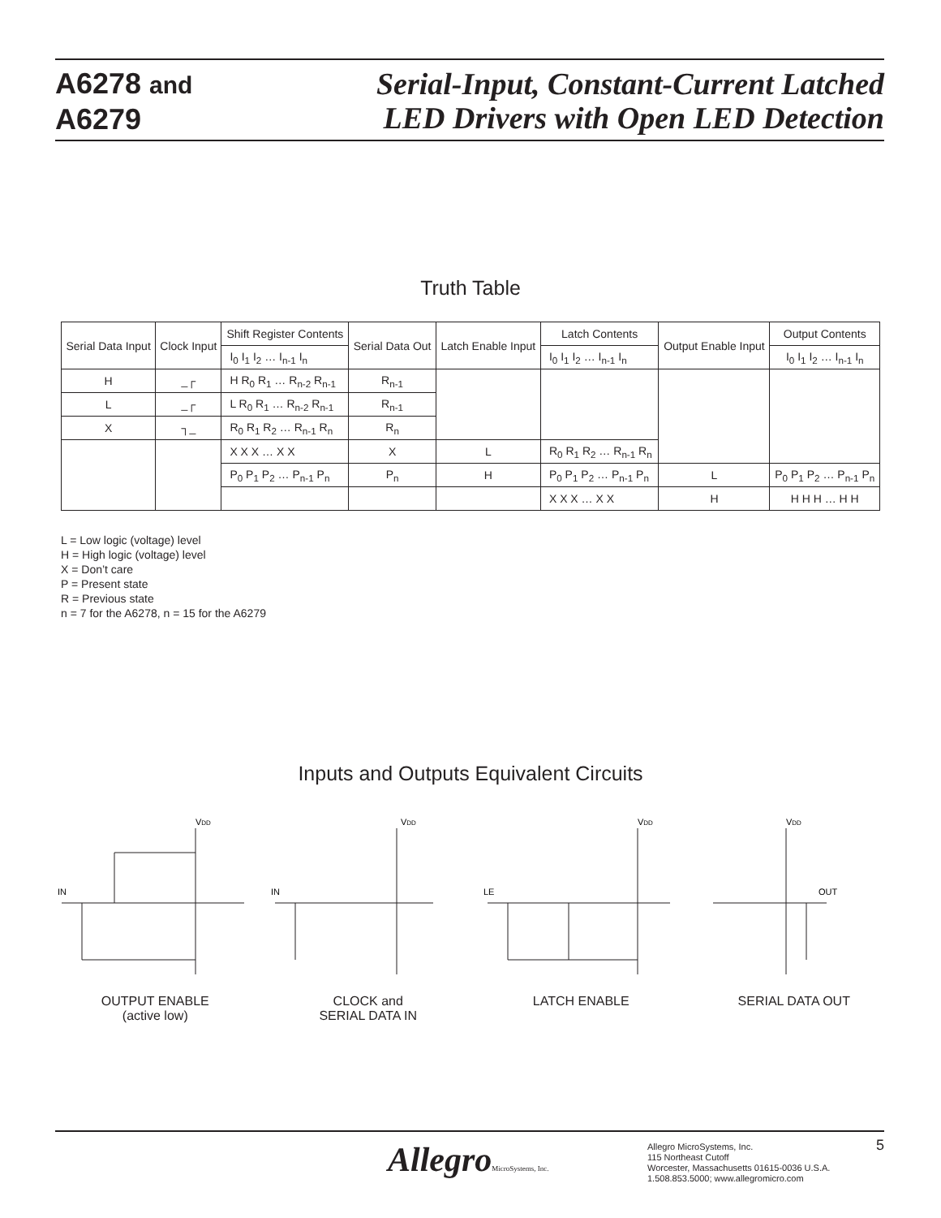A6278 and
A6279
Serial-Input, Constant-Current Latched
LED Drivers with Open LED Detection
Truth Table
| Serial Data Input | Clock Input | Shift Register Contents | Serial Data Out | Latch Enable Input | Latch Contents | Output Enable Input | Output Contents |
| --- | --- | --- | --- | --- | --- | --- | --- |
| | | I<sub>0</sub> I<sub>1</sub> I<sub>2</sub> … I<sub>n-1</sub> I<sub>n</sub> | | | I<sub>0</sub> I<sub>1</sub> I<sub>2</sub> … I<sub>n-1</sub> I<sub>n</sub> | | I<sub>0</sub> I<sub>1</sub> I<sub>2</sub> … I<sub>n-1</sub> I<sub>n</sub> |
| H | _┌ | H R<sub>0</sub> R<sub>1</sub> … R<sub>n-2</sub> R<sub>n-1</sub> | R<sub>n-1</sub> | | | | |
| L | _┌ | L R<sub>0</sub> R<sub>1</sub> … R<sub>n-2</sub> R<sub>n-1</sub> | R<sub>n-1</sub> | | | | |
| X | ┐_ | R<sub>0</sub> R<sub>1</sub> R<sub>2</sub> … R<sub>n-1</sub> R<sub>n</sub> | R<sub>n</sub> | | | | |
| | | X X X … X X | X | L | R<sub>0</sub> R<sub>1</sub> R<sub>2</sub> … R<sub>n-1</sub> R<sub>n</sub> | | |
| | | P<sub>0</sub> P<sub>1</sub> P<sub>2</sub> … P<sub>n-1</sub> P<sub>n</sub> | P<sub>n</sub> | H | P<sub>0</sub> P<sub>1</sub> P<sub>2</sub> … P<sub>n-1</sub> P<sub>n</sub> | L | P<sub>0</sub> P<sub>1</sub> P<sub>2</sub> … P<sub>n-1</sub> P<sub>n</sub> |
| | | | | | X X X … X X | H | H H H … H H |
L = Low logic (voltage) level
H = High logic (voltage) level
X = Don’t care
P = Present state
R = Previous state
n = 7 for the A6278, n = 15 for the A6279
Inputs and Outputs Equivalent Circuits
VDD
IN
OUTPUT ENABLE
(active low)
VDD
IN
CLOCK and
SERIAL DATA IN
VDD
LE
LATCH ENABLE
VDD
OUT
SERIAL DATA OUT
AllegroMicroSystems, Inc.
Allegro MicroSystems, Inc.
115 Northeast Cutoff
Worcester, Massachusetts 01615-0036 U.S.A.
1.508.853.5000; www.allegromicro.com
5